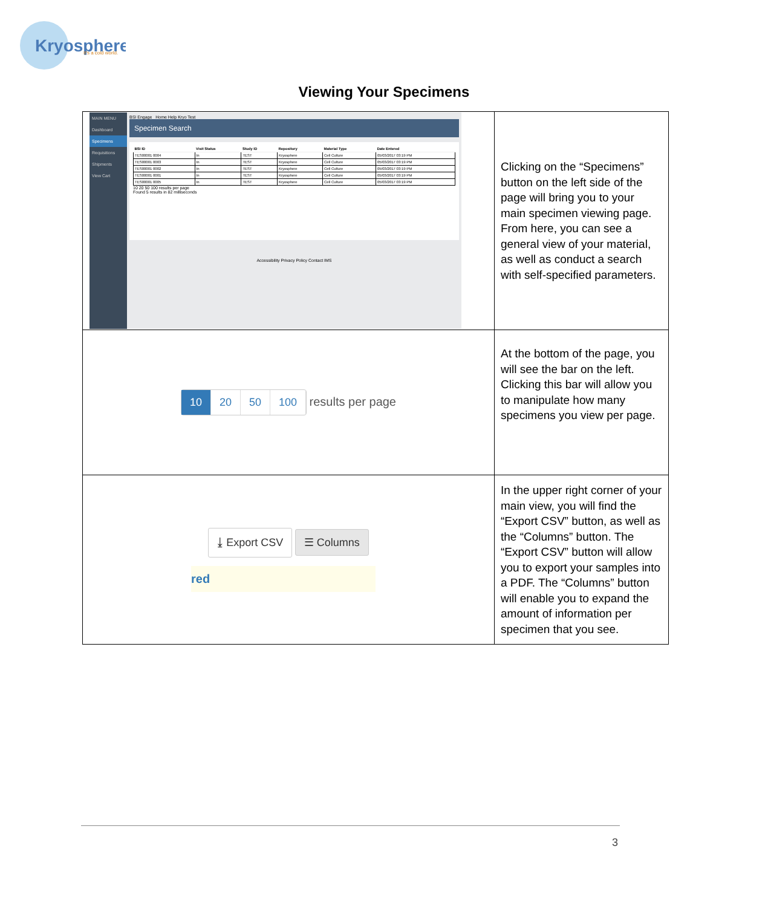Kryosphere
It's a cold world.
Viewing Your Specimens
| MAIN MENU Dashboard Specimens Requisitions Shipments View Cart BSI Engage Home Help Kryo Test Specimen Search / BSI ID / Visit Status / Study ID / Repository / Material Type / Date Entered / / --- / --- / --- / --- / --- / --- / / TES00001 0004 / In / TEST / Kryosphere / Cell Culture / 05/03/2017 03:19 PM / / TES00001 0003 / In / TEST / Kryosphere / Cell Culture / 05/03/2017 03:19 PM / / TES00001 0002 / In / TEST / Kryosphere / Cell Culture / 05/03/2017 03:19 PM / / TES00001 0001 / In / TEST / Kryosphere / Cell Culture / 05/03/2017 03:19 PM / / TES00001 0005 / In / TEST / Kryosphere / Cell Culture / 05/03/2017 03:19 PM / 10 20 50 100 results per page Found 5 results in 82 milliseconds Accessibility Privacy Policy Contact IMS | Clicking on the “Specimens” button on the left side of the page will bring you to your main specimen viewing page. From here, you can see a general view of your material, as well as conduct a search with self-specified parameters. |
| 10 20 50 100 results per page | At the bottom of the page, you will see the bar on the left. Clicking this bar will allow you to manipulate how many specimens you view per page. |
| ⤓ Export CSV ☰ Columns red | In the upper right corner of your main view, you will find the “Export CSV” button, as well as the “Columns” button. The “Export CSV” button will allow you to export your samples into a PDF. The “Columns” button will enable you to expand the amount of information per specimen that you see. |
3